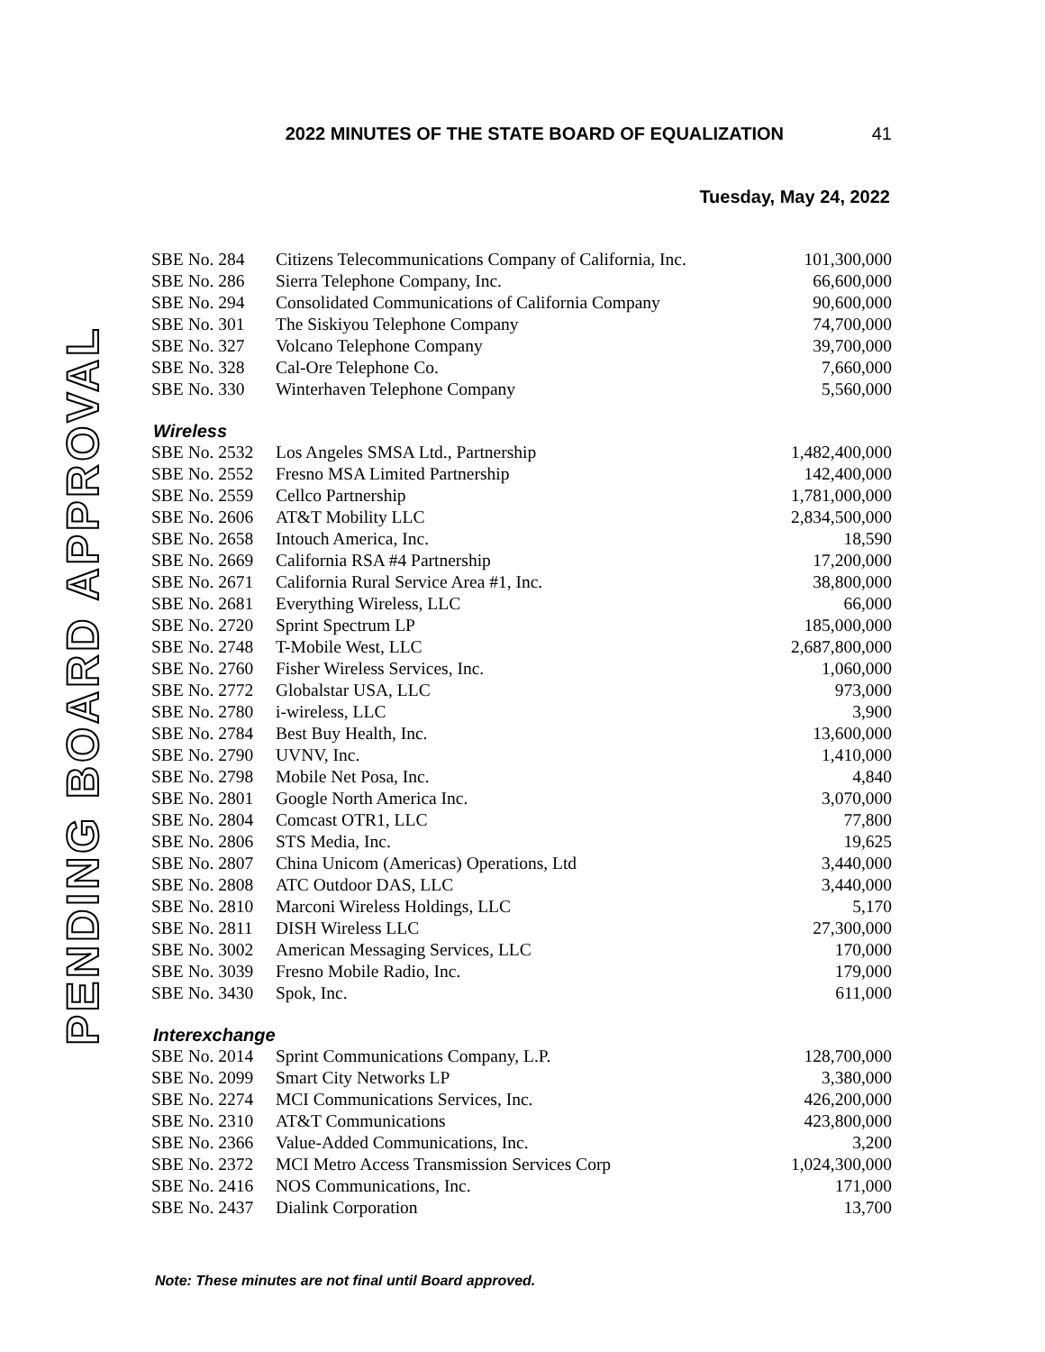PENDING BOARD APPROVAL
2022 MINUTES OF THE STATE BOARD OF EQUALIZATION 41
Tuesday, May 24, 2022
| SBE No. 284 | Citizens Telecommunications Company of California, Inc. | 101,300,000 |
| SBE No. 286 | Sierra Telephone Company, Inc. | 66,600,000 |
| SBE No. 294 | Consolidated Communications of California Company | 90,600,000 |
| SBE No. 301 | The Siskiyou Telephone Company | 74,700,000 |
| SBE No. 327 | Volcano Telephone Company | 39,700,000 |
| SBE No. 328 | Cal-Ore Telephone Co. | 7,660,000 |
| SBE No. 330 | Winterhaven Telephone Company | 5,560,000 |
Wireless
| SBE No. 2532 | Los Angeles SMSA Ltd., Partnership | 1,482,400,000 |
| SBE No. 2552 | Fresno MSA Limited Partnership | 142,400,000 |
| SBE No. 2559 | Cellco Partnership | 1,781,000,000 |
| SBE No. 2606 | AT&T Mobility LLC | 2,834,500,000 |
| SBE No. 2658 | Intouch America, Inc. | 18,590 |
| SBE No. 2669 | California RSA #4 Partnership | 17,200,000 |
| SBE No. 2671 | California Rural Service Area #1, Inc. | 38,800,000 |
| SBE No. 2681 | Everything Wireless, LLC | 66,000 |
| SBE No. 2720 | Sprint Spectrum LP | 185,000,000 |
| SBE No. 2748 | T-Mobile West, LLC | 2,687,800,000 |
| SBE No. 2760 | Fisher Wireless Services, Inc. | 1,060,000 |
| SBE No. 2772 | Globalstar USA, LLC | 973,000 |
| SBE No. 2780 | i-wireless, LLC | 3,900 |
| SBE No. 2784 | Best Buy Health, Inc. | 13,600,000 |
| SBE No. 2790 | UVNV, Inc. | 1,410,000 |
| SBE No. 2798 | Mobile Net Posa, Inc. | 4,840 |
| SBE No. 2801 | Google North America Inc. | 3,070,000 |
| SBE No. 2804 | Comcast OTR1, LLC | 77,800 |
| SBE No. 2806 | STS Media, Inc. | 19,625 |
| SBE No. 2807 | China Unicom (Americas) Operations, Ltd | 3,440,000 |
| SBE No. 2808 | ATC Outdoor DAS, LLC | 3,440,000 |
| SBE No. 2810 | Marconi Wireless Holdings, LLC | 5,170 |
| SBE No. 2811 | DISH Wireless LLC | 27,300,000 |
| SBE No. 3002 | American Messaging Services, LLC | 170,000 |
| SBE No. 3039 | Fresno Mobile Radio, Inc. | 179,000 |
| SBE No. 3430 | Spok, Inc. | 611,000 |
Interexchange
| SBE No. 2014 | Sprint Communications Company, L.P. | 128,700,000 |
| SBE No. 2099 | Smart City Networks LP | 3,380,000 |
| SBE No. 2274 | MCI Communications Services, Inc. | 426,200,000 |
| SBE No. 2310 | AT&T Communications | 423,800,000 |
| SBE No. 2366 | Value-Added Communications, Inc. | 3,200 |
| SBE No. 2372 | MCI Metro Access Transmission Services Corp | 1,024,300,000 |
| SBE No. 2416 | NOS Communications, Inc. | 171,000 |
| SBE No. 2437 | Dialink Corporation | 13,700 |
Note: These minutes are not final until Board approved.